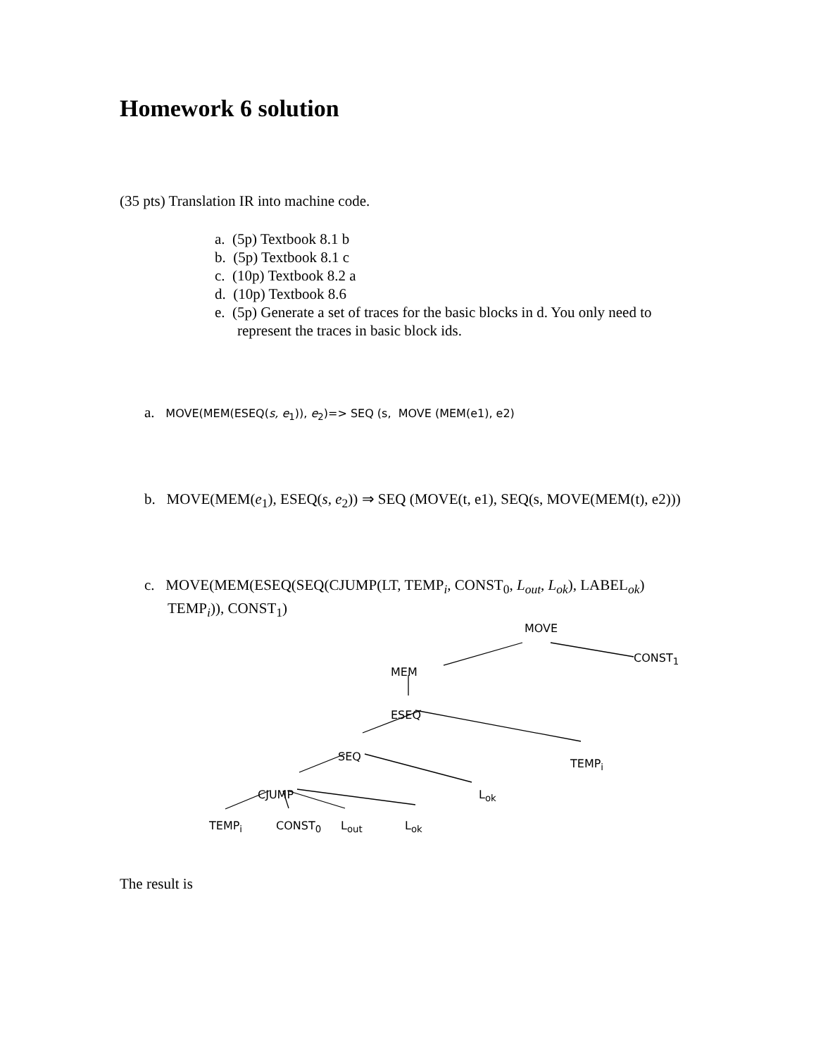Homework 6 solution
(35 pts) Translation IR into machine code.
a. (5p) Textbook 8.1 b
b. (5p) Textbook 8.1 c
c. (10p) Textbook 8.2 a
d. (10p) Textbook 8.6
e. (5p) Generate a set of traces for the basic blocks in d. You only need to represent the traces in basic block ids.
a. MOVE(MEM(ESEQ(s, e<sub>1</sub>)), e<sub>2</sub>)=> SEQ (s, MOVE (MEM(e1), e2)
b. MOVE(MEM(e<sub>1</sub>), ESEQ(s, e<sub>2</sub>)) ⇒ SEQ (MOVE(t, e1), SEQ(s, MOVE(MEM(t), e2)))
c. MOVE(MEM(ESEQ(SEQ(CJUMP(LT, TEMP<sub>i</sub>, CONST<sub>0</sub>, L<sub>out</sub>, L<sub>ok</sub>), LABEL<sub>ok</sub>) TEMP<sub>i</sub>)), CONST<sub>1</sub>)
MOVE
MEM
CONST<sub>1</sub>
ESEQ
SEQ
TEMP<sub>i</sub>
CJUMP L<sub>ok</sub>
TEMP<sub>i</sub> CONST<sub>0</sub> L<sub>out</sub> L<sub>ok</sub>
The result is